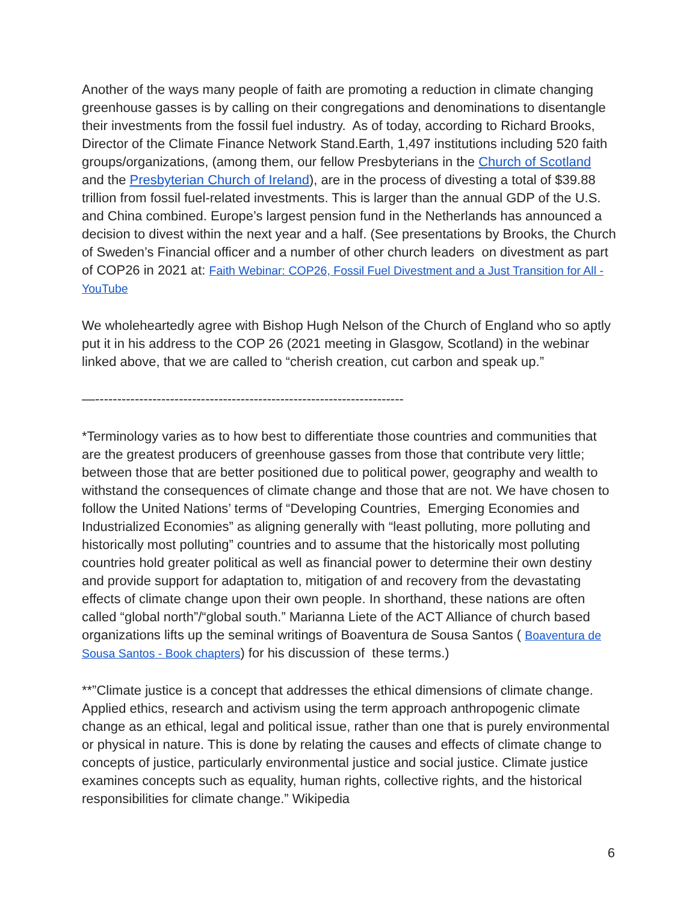Another of the ways many people of faith are promoting a reduction in climate changing greenhouse gasses is by calling on their congregations and denominations to disentangle their investments from the fossil fuel industry. As of today, according to Richard Brooks, Director of the Climate Finance Network Stand.Earth, 1,497 institutions including 520 faith groups/organizations, (among them, our fellow Presbyterians in the Church of Scotland and the Presbyterian Church of Ireland), are in the process of divesting a total of $39.88 trillion from fossil fuel-related investments. This is larger than the annual GDP of the U.S. and China combined. Europe’s largest pension fund in the Netherlands has announced a decision to divest within the next year and a half. (See presentations by Brooks, the Church of Sweden’s Financial officer and a number of other church leaders on divestment as part of COP26 in 2021 at: Faith Webinar: COP26, Fossil Fuel Divestment and a Just Transition for All - YouTube
We wholeheartedly agree with Bishop Hugh Nelson of the Church of England who so aptly put it in his address to the COP 26 (2021 meeting in Glasgow, Scotland) in the webinar linked above, that we are called to “cherish creation, cut carbon and speak up.”
—----------------------------------------------------------------------
*Terminology varies as to how best to differentiate those countries and communities that are the greatest producers of greenhouse gasses from those that contribute very little; between those that are better positioned due to political power, geography and wealth to withstand the consequences of climate change and those that are not. We have chosen to follow the United Nations’ terms of “Developing Countries, Emerging Economies and Industrialized Economies” as aligning generally with “least polluting, more polluting and historically most polluting” countries and to assume that the historically most polluting countries hold greater political as well as financial power to determine their own destiny and provide support for adaptation to, mitigation of and recovery from the devastating effects of climate change upon their own people. In shorthand, these nations are often called “global north”/“global south.” Marianna Liete of the ACT Alliance of church based organizations lifts up the seminal writings of Boaventura de Sousa Santos ( Boaventura de Sousa Santos - Book chapters) for his discussion of these terms.)
**”Climate justice is a concept that addresses the ethical dimensions of climate change. Applied ethics, research and activism using the term approach anthropogenic climate change as an ethical, legal and political issue, rather than one that is purely environmental or physical in nature. This is done by relating the causes and effects of climate change to concepts of justice, particularly environmental justice and social justice. Climate justice examines concepts such as equality, human rights, collective rights, and the historical responsibilities for climate change.” Wikipedia
6